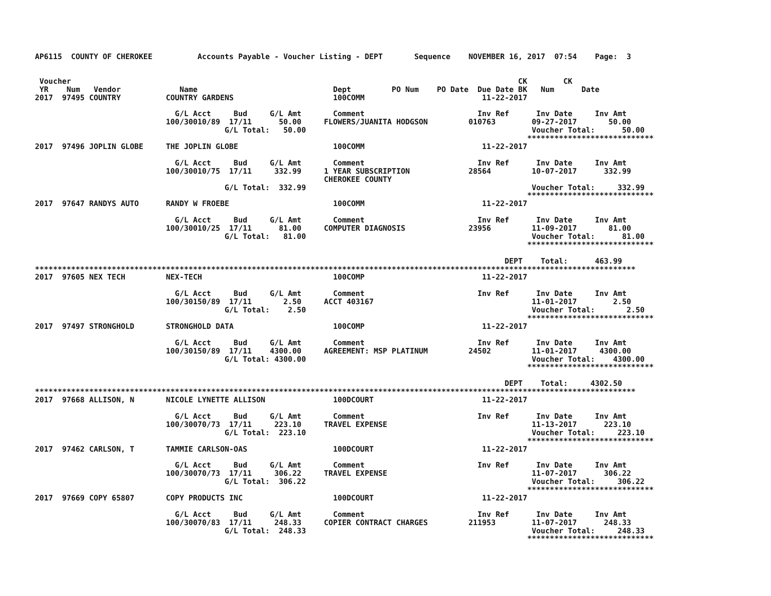AP6115  COUNTY OF CHEROKEE          Accounts Payable - Voucher Listing - DEPT       Sequence    NOVEMBER 16, 2017  07:54    Page:  3


 Voucher                                                                                                   CK        CK
 YR    Num   Vendor             Name                              Dept         PO Num    PO Date  Due Date BK   Num      Date
2017  97495 COUNTRY          COUNTRY GARDENS                      100COMM                          11-22-2017

                               G/L Acct     Bud     G/L Amt       Comment                         Inv Ref      Inv Date     Inv Amt
                             100/30010/89  17/11      50.00     FLOWERS/JUANITA HODGSON         010763        09-27-2017       50.00
                                          G/L Total:   50.00                                                  Voucher Total:      50.00
                                                                                                             ****************************
2017  97496 JOPLIN GLOBE     THE JOPLIN GLOBE                     100COMM                          11-22-2017

                               G/L Acct     Bud     G/L Amt       Comment                         Inv Ref      Inv Date     Inv Amt
                             100/30010/75  17/11     332.99     1 YEAR SUBSCRIPTION             28564         10-07-2017      332.99
                                                                CHEROKEE COUNTY
                                          G/L Total:  332.99                                                  Voucher Total:     332.99
                                                                                                             ****************************
2017  97647 RANDYS AUTO      RANDY W FROEBE                       100COMM                          11-22-2017

                               G/L Acct     Bud     G/L Amt       Comment                         Inv Ref      Inv Date     Inv Amt
                             100/30010/25  17/11      81.00     COMPUTER DIAGNOSIS              23956         11-09-2017       81.00
                                          G/L Total:   81.00                                                  Voucher Total:      81.00
                                                                                                             ****************************

                                                                                                        DEPT    Total:      463.99
*************************************************************************************************************************************
2017  97605 NEX TECH         NEX-TECH                             100COMP                          11-22-2017

                               G/L Acct     Bud     G/L Amt       Comment                         Inv Ref      Inv Date     Inv Amt
                             100/30150/89  17/11       2.50     ACCT 403167                                   11-01-2017        2.50
                                          G/L Total:    2.50                                                  Voucher Total:       2.50
                                                                                                             ****************************
2017  97497 STRONGHOLD       STRONGHOLD DATA                      100COMP                          11-22-2017

                               G/L Acct     Bud     G/L Amt       Comment                         Inv Ref      Inv Date     Inv Amt
                             100/30150/89  17/11    4300.00     AGREEMENT: MSP PLATINUM         24502         11-01-2017     4300.00
                                          G/L Total: 4300.00                                                  Voucher Total:    4300.00
                                                                                                             ****************************

                                                                                                        DEPT    Total:     4302.50
*************************************************************************************************************************************
2017  97668 ALLISON, N       NICOLE LYNETTE ALLISON               100DCOURT                        11-22-2017

                               G/L Acct     Bud     G/L Amt       Comment                         Inv Ref      Inv Date     Inv Amt
                             100/30070/73  17/11     223.10     TRAVEL EXPENSE                                11-13-2017      223.10
                                          G/L Total:  223.10                                                  Voucher Total:     223.10
                                                                                                             ****************************
2017  97462 CARLSON, T       TAMMIE CARLSON-OAS                   100DCOURT                        11-22-2017

                               G/L Acct     Bud     G/L Amt       Comment                         Inv Ref      Inv Date     Inv Amt
                             100/30070/73  17/11     306.22     TRAVEL EXPENSE                                11-07-2017      306.22
                                          G/L Total:  306.22                                                  Voucher Total:     306.22
                                                                                                             ****************************
2017  97669 COPY 65807       COPY PRODUCTS INC                    100DCOURT                        11-22-2017

                               G/L Acct     Bud     G/L Amt       Comment                         Inv Ref      Inv Date     Inv Amt
                             100/30070/83  17/11     248.33     COPIER CONTRACT CHARGES         211953        11-07-2017      248.33
                                          G/L Total:  248.33                                                  Voucher Total:     248.33
                                                                                                             ****************************